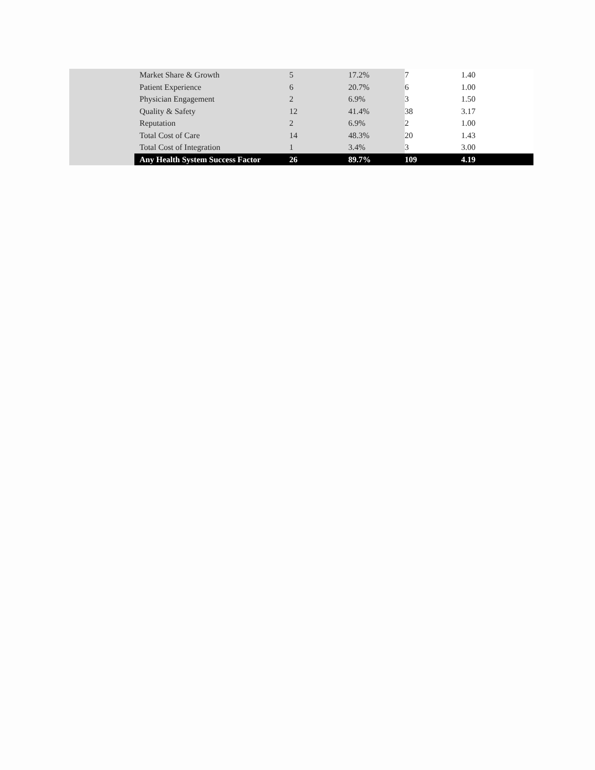| | Market Share & Growth | 5 | 17.2% | 7 | 1.40 |
| | Patient Experience | 6 | 20.7% | 6 | 1.00 |
| | Physician Engagement | 2 | 6.9% | 3 | 1.50 |
| | Quality & Safety | 12 | 41.4% | 38 | 3.17 |
| | Reputation | 2 | 6.9% | 2 | 1.00 |
| | Total Cost of Care | 14 | 48.3% | 20 | 1.43 |
| | Total Cost of Integration | 1 | 3.4% | 3 | 3.00 |
| | Any Health System Success Factor | 26 | 89.7% | 109 | 4.19 |